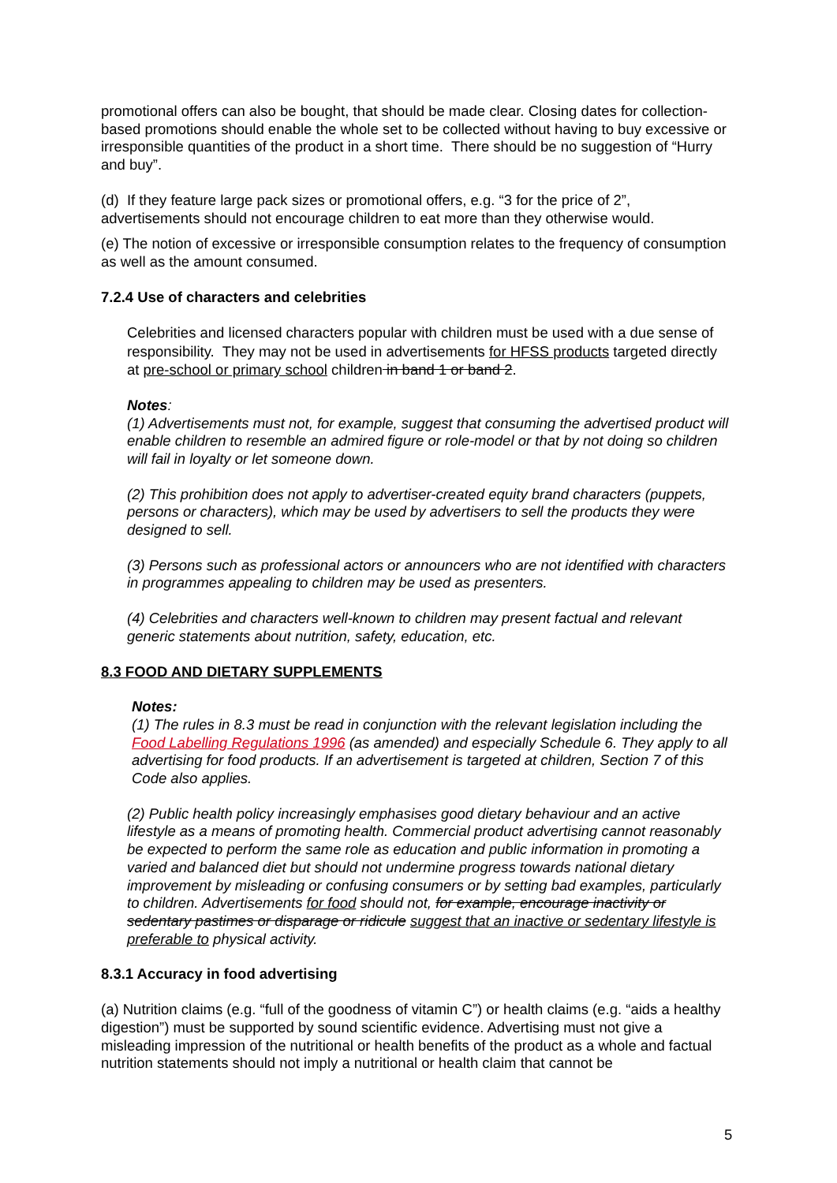promotional offers can also be bought, that should be made clear. Closing dates for collection-based promotions should enable the whole set to be collected without having to buy excessive or irresponsible quantities of the product in a short time. There should be no suggestion of “Hurry and buy”.
(d) If they feature large pack sizes or promotional offers, e.g. “3 for the price of 2”, advertisements should not encourage children to eat more than they otherwise would.
(e) The notion of excessive or irresponsible consumption relates to the frequency of consumption as well as the amount consumed.
7.2.4 Use of characters and celebrities
Celebrities and licensed characters popular with children must be used with a due sense of responsibility. They may not be used in advertisements for HFSS products targeted directly at pre-school or primary school children in band 1 or band 2.
Notes:
(1) Advertisements must not, for example, suggest that consuming the advertised product will enable children to resemble an admired figure or role-model or that by not doing so children will fail in loyalty or let someone down.
(2) This prohibition does not apply to advertiser-created equity brand characters (puppets, persons or characters), which may be used by advertisers to sell the products they were designed to sell.
(3) Persons such as professional actors or announcers who are not identified with characters in programmes appealing to children may be used as presenters.
(4) Celebrities and characters well-known to children may present factual and relevant generic statements about nutrition, safety, education, etc.
8.3 FOOD AND DIETARY SUPPLEMENTS
Notes:
(1) The rules in 8.3 must be read in conjunction with the relevant legislation including the Food Labelling Regulations 1996 (as amended) and especially Schedule 6. They apply to all advertising for food products. If an advertisement is targeted at children, Section 7 of this Code also applies.
(2) Public health policy increasingly emphasises good dietary behaviour and an active lifestyle as a means of promoting health. Commercial product advertising cannot reasonably be expected to perform the same role as education and public information in promoting a varied and balanced diet but should not undermine progress towards national dietary improvement by misleading or confusing consumers or by setting bad examples, particularly to children. Advertisements for food should not, for example, encourage inactivity or sedentary pastimes or disparage or ridicule suggest that an inactive or sedentary lifestyle is preferable to physical activity.
8.3.1 Accuracy in food advertising
(a) Nutrition claims (e.g. “full of the goodness of vitamin C”) or health claims (e.g. “aids a healthy digestion”) must be supported by sound scientific evidence. Advertising must not give a misleading impression of the nutritional or health benefits of the product as a whole and factual nutrition statements should not imply a nutritional or health claim that cannot be
5